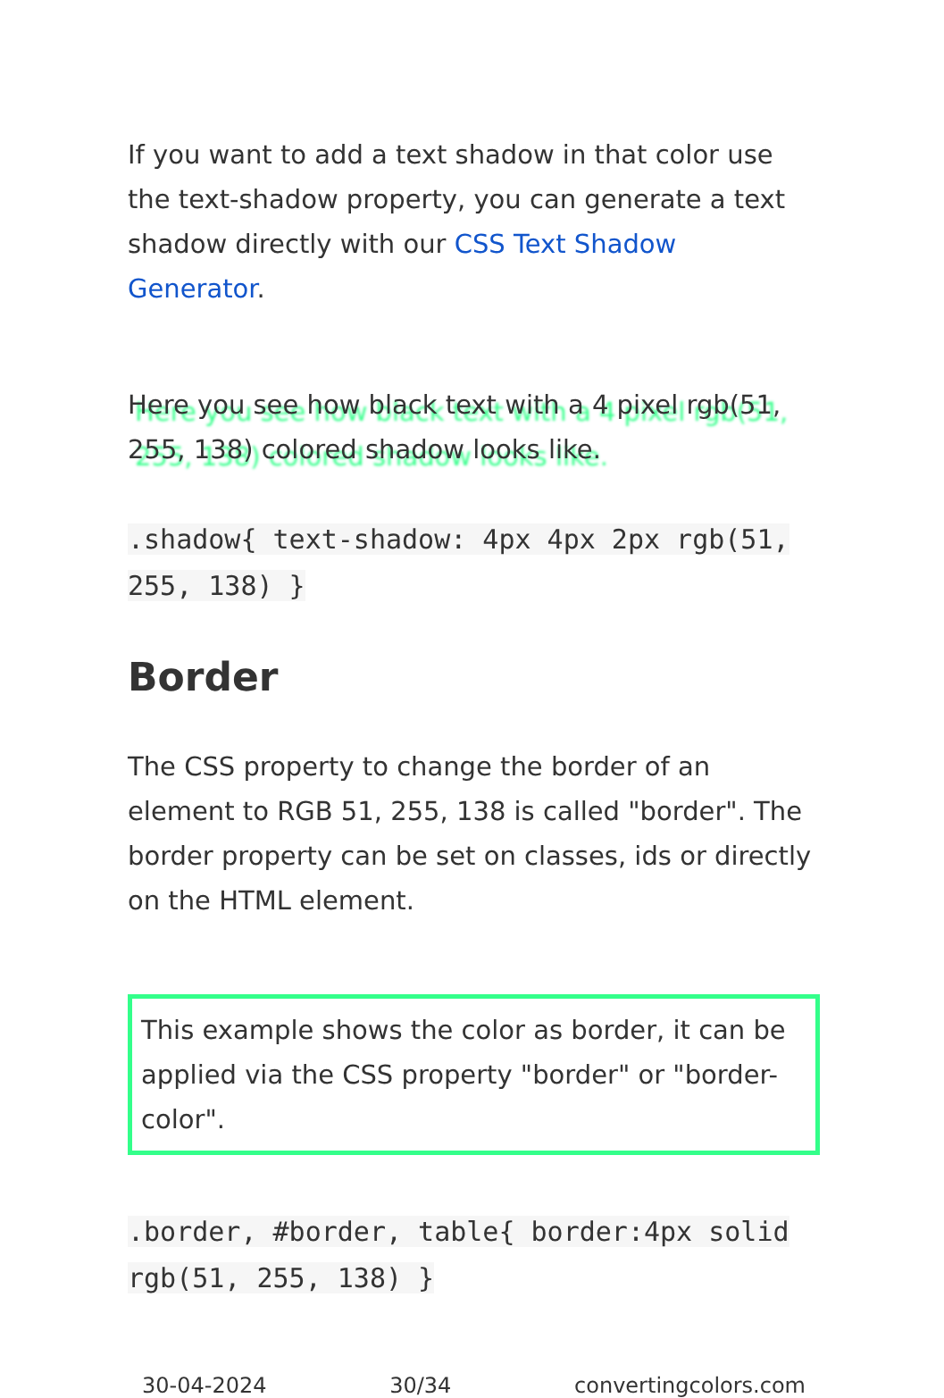If you want to add a text shadow in that color use the text-shadow property, you can generate a text shadow directly with our CSS Text Shadow Generator.
Here you see how black text with a 4 pixel rgb(51, 255, 138) colored shadow looks like.
.shadow{ text-shadow: 4px 4px 2px rgb(51, 255, 138) }
Border
The CSS property to change the border of an element to RGB 51, 255, 138 is called "border". The border property can be set on classes, ids or directly on the HTML element.
This example shows the color as border, it can be applied via the CSS property "border" or "border-color".
.border, #border, table{ border:4px solid rgb(51, 255, 138) }
30-04-2024 30/34 convertingcolors.com